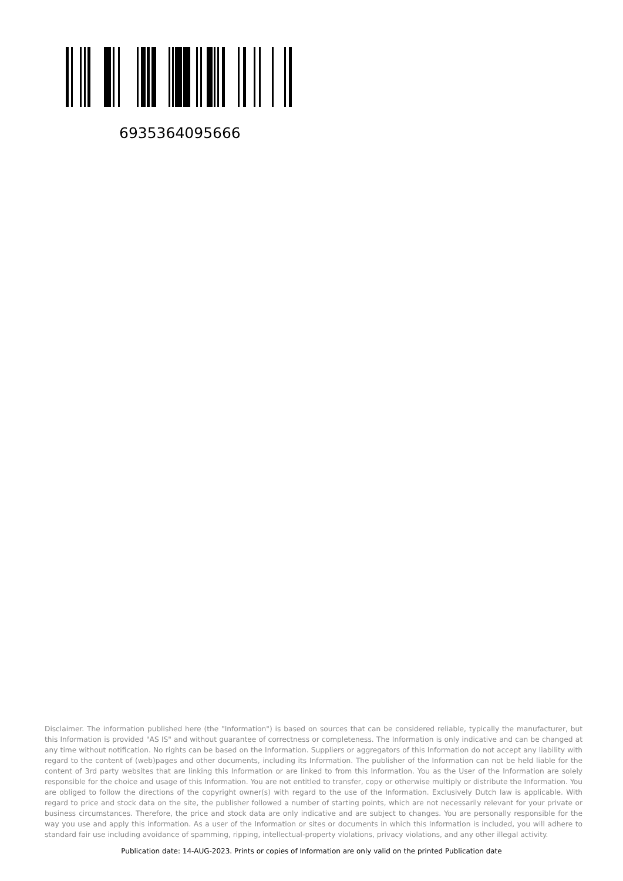6935364095666
Disclaimer. The information published here (the "Information") is based on sources that can be considered reliable, typically the manufacturer, but this Information is provided "AS IS" and without guarantee of correctness or completeness. The Information is only indicative and can be changed at any time without notification. No rights can be based on the Information. Suppliers or aggregators of this Information do not accept any liability with regard to the content of (web)pages and other documents, including its Information. The publisher of the Information can not be held liable for the content of 3rd party websites that are linking this Information or are linked to from this Information. You as the User of the Information are solely responsible for the choice and usage of this Information. You are not entitled to transfer, copy or otherwise multiply or distribute the Information. You are obliged to follow the directions of the copyright owner(s) with regard to the use of the Information. Exclusively Dutch law is applicable. With regard to price and stock data on the site, the publisher followed a number of starting points, which are not necessarily relevant for your private or business circumstances. Therefore, the price and stock data are only indicative and are subject to changes. You are personally responsible for the way you use and apply this information. As a user of the Information or sites or documents in which this Information is included, you will adhere to standard fair use including avoidance of spamming, ripping, intellectual-property violations, privacy violations, and any other illegal activity.
Publication date: 14-AUG-2023. Prints or copies of Information are only valid on the printed Publication date